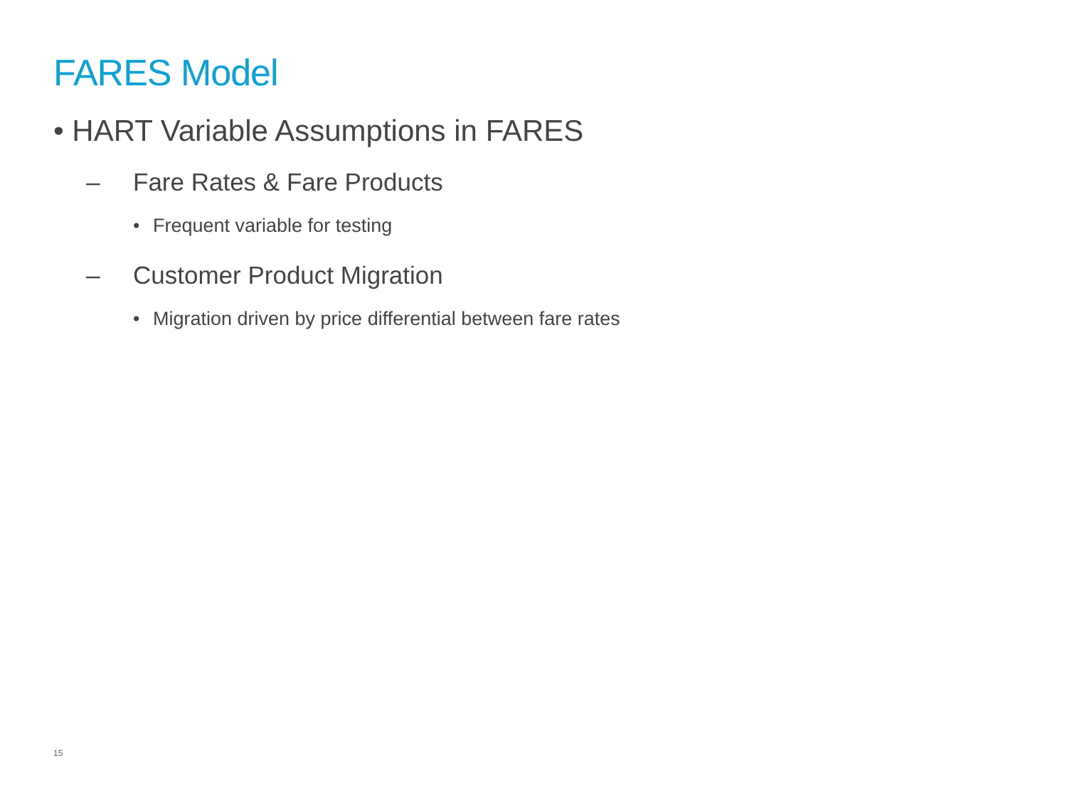FARES Model
• HART Variable Assumptions in FARES
– Fare Rates & Fare Products
• Frequent variable for testing
– Customer Product Migration
• Migration driven by price differential between fare rates
15